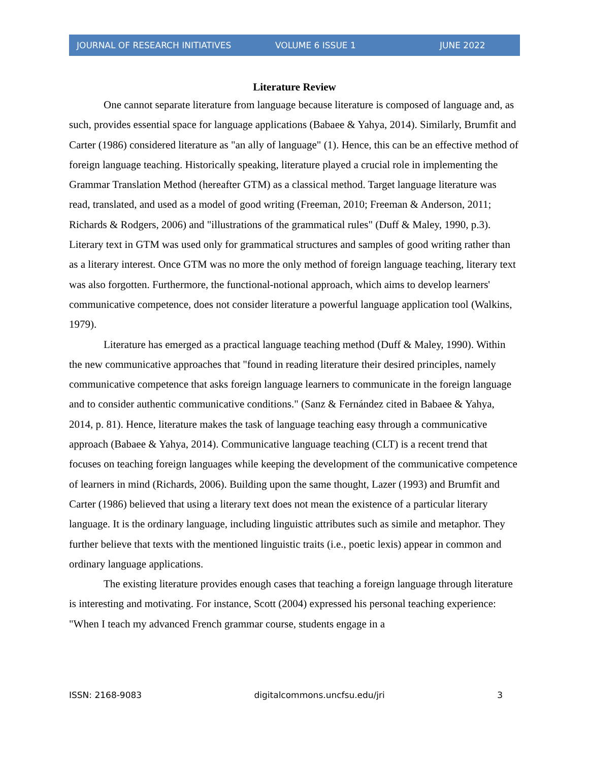JOURNAL OF RESEARCH INITIATIVES VOLUME 6 ISSUE 1 JUNE 2022
Literature Review
One cannot separate literature from language because literature is composed of language and, as such, provides essential space for language applications (Babaee & Yahya, 2014). Similarly, Brumfit and Carter (1986) considered literature as "an ally of language" (1). Hence, this can be an effective method of foreign language teaching. Historically speaking, literature played a crucial role in implementing the Grammar Translation Method (hereafter GTM) as a classical method. Target language literature was read, translated, and used as a model of good writing (Freeman, 2010; Freeman & Anderson, 2011; Richards & Rodgers, 2006) and "illustrations of the grammatical rules" (Duff & Maley, 1990, p.3). Literary text in GTM was used only for grammatical structures and samples of good writing rather than as a literary interest. Once GTM was no more the only method of foreign language teaching, literary text was also forgotten. Furthermore, the functional-notional approach, which aims to develop learners' communicative competence, does not consider literature a powerful language application tool (Walkins, 1979).
Literature has emerged as a practical language teaching method (Duff & Maley, 1990). Within the new communicative approaches that "found in reading literature their desired principles, namely communicative competence that asks foreign language learners to communicate in the foreign language and to consider authentic communicative conditions." (Sanz & Fernández cited in Babaee & Yahya, 2014, p. 81). Hence, literature makes the task of language teaching easy through a communicative approach (Babaee & Yahya, 2014). Communicative language teaching (CLT) is a recent trend that focuses on teaching foreign languages while keeping the development of the communicative competence of learners in mind (Richards, 2006). Building upon the same thought, Lazer (1993) and Brumfit and Carter (1986) believed that using a literary text does not mean the existence of a particular literary language. It is the ordinary language, including linguistic attributes such as simile and metaphor. They further believe that texts with the mentioned linguistic traits (i.e., poetic lexis) appear in common and ordinary language applications.
The existing literature provides enough cases that teaching a foreign language through literature is interesting and motivating. For instance, Scott (2004) expressed his personal teaching experience: "When I teach my advanced French grammar course, students engage in a
ISSN: 2168-9083 digitalcommons.uncfsu.edu/jri 3